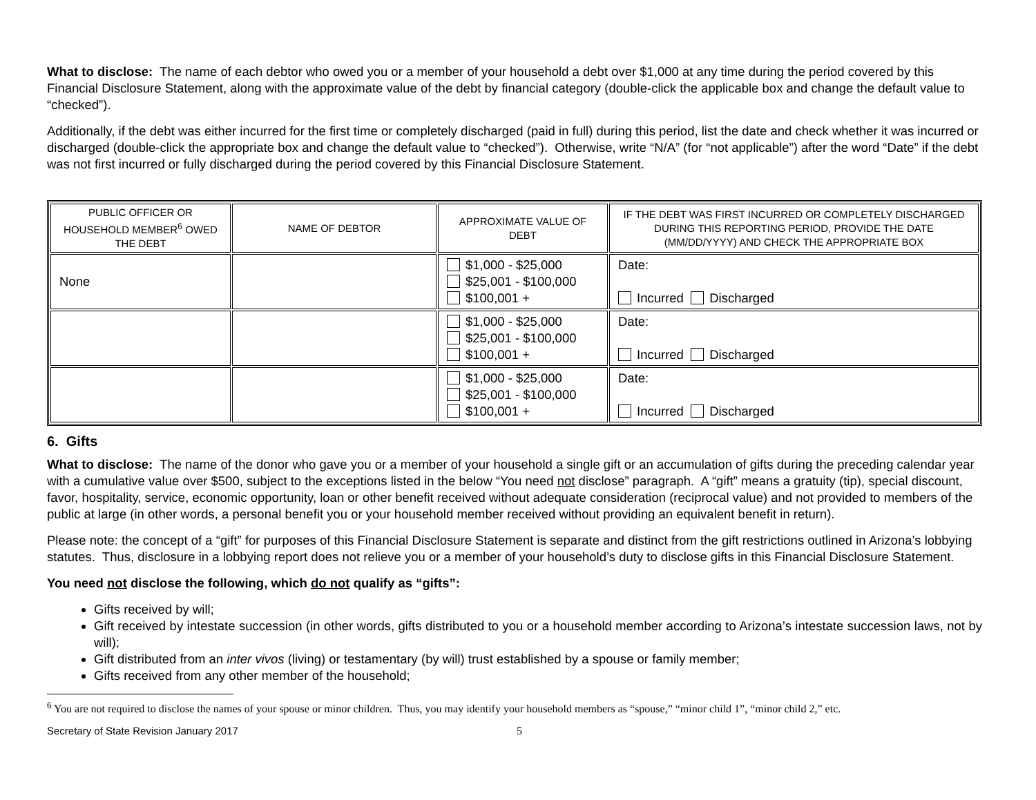What to disclose: The name of each debtor who owed you or a member of your household a debt over $1,000 at any time during the period covered by this Financial Disclosure Statement, along with the approximate value of the debt by financial category (double-click the applicable box and change the default value to “checked”).
Additionally, if the debt was either incurred for the first time or completely discharged (paid in full) during this period, list the date and check whether it was incurred or discharged (double-click the appropriate box and change the default value to “checked”). Otherwise, write “N/A” (for “not applicable”) after the word “Date” if the debt was not first incurred or fully discharged during the period covered by this Financial Disclosure Statement.
| PUBLIC OFFICER OR HOUSEHOLD MEMBER<sup>6</sup> OWED THE DEBT | NAME OF DEBTOR | APPROXIMATE VALUE OF DEBT | IF THE DEBT WAS FIRST INCURRED OR COMPLETELY DISCHARGED DURING THIS REPORTING PERIOD, PROVIDE THE DATE (MM/DD/YYYY) AND CHECK THE APPROPRIATE BOX |
| --- | --- | --- | --- |
| None | | $1,000 - $25,000 $25,001 - $100,000 $100,001 + | Date: Incurred Discharged |
| | | $1,000 - $25,000 $25,001 - $100,000 $100,001 + | Date: Incurred Discharged |
| | | $1,000 - $25,000 $25,001 - $100,000 $100,001 + | Date: Incurred Discharged |
6. Gifts
What to disclose: The name of the donor who gave you or a member of your household a single gift or an accumulation of gifts during the preceding calendar year with a cumulative value over $500, subject to the exceptions listed in the below “You need not disclose” paragraph. A “gift” means a gratuity (tip), special discount, favor, hospitality, service, economic opportunity, loan or other benefit received without adequate consideration (reciprocal value) and not provided to members of the public at large (in other words, a personal benefit you or your household member received without providing an equivalent benefit in return).
Please note: the concept of a “gift” for purposes of this Financial Disclosure Statement is separate and distinct from the gift restrictions outlined in Arizona’s lobbying statutes. Thus, disclosure in a lobbying report does not relieve you or a member of your household’s duty to disclose gifts in this Financial Disclosure Statement.
You need not disclose the following, which do not qualify as “gifts”:
Gifts received by will;
Gift received by intestate succession (in other words, gifts distributed to you or a household member according to Arizona’s intestate succession laws, not by will);
Gift distributed from an inter vivos (living) or testamentary (by will) trust established by a spouse or family member;
Gifts received from any other member of the household;
<sup>6</sup> You are not required to disclose the names of your spouse or minor children. Thus, you may identify your household members as “spouse,” “minor child 1”, “minor child 2,” etc.
Secretary of State Revision January 2017 5